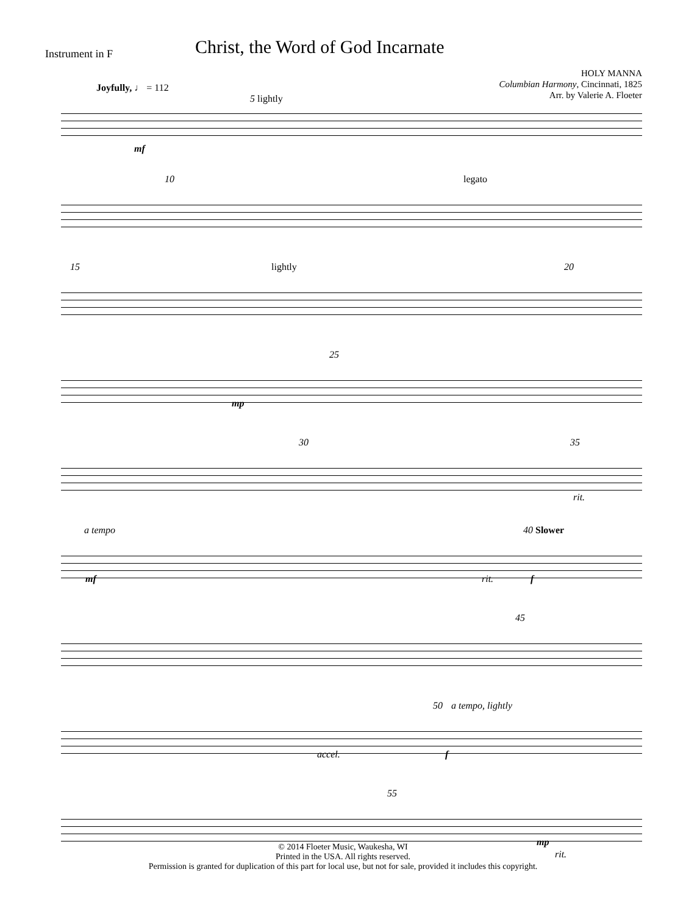Instrument in F
Christ, the Word of God Incarnate
HOLY MANNA
Columbian Harmony, Cincinnati, 1825
Arr. by Valerie A. Floeter
Joyfully, ♩ = 112
5 lightly
mf
10 legato
15 lightly 20
25
mp
30 35
rit.
a tempo 40 Slower
mf rit. f
45
50 a tempo, lightly
accel. f
55
mp
rit.
© 2014 Floeter Music, Waukesha, WI
Printed in the USA. All rights reserved.
Permission is granted for duplication of this part for local use, but not for sale, provided it includes this copyright.